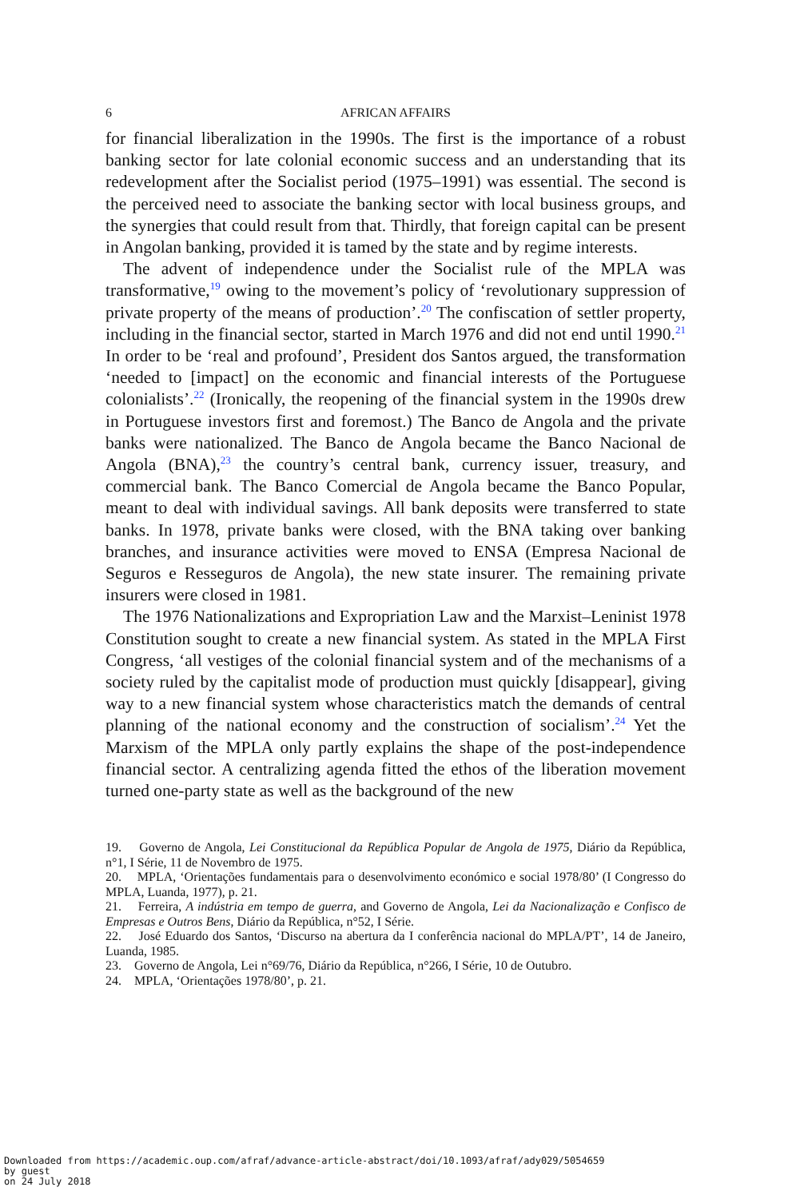6 AFRICAN AFFAIRS
for financial liberalization in the 1990s. The first is the importance of a robust banking sector for late colonial economic success and an understanding that its redevelopment after the Socialist period (1975–1991) was essential. The second is the perceived need to associate the banking sector with local business groups, and the synergies that could result from that. Thirdly, that foreign capital can be present in Angolan banking, provided it is tamed by the state and by regime interests.
The advent of independence under the Socialist rule of the MPLA was transformative,<sup>19</sup> owing to the movement’s policy of ‘revolutionary suppression of private property of the means of production’.<sup>20</sup> The confiscation of settler property, including in the financial sector, started in March 1976 and did not end until 1990.<sup>21</sup> In order to be ‘real and profound’, President dos Santos argued, the transformation ‘needed to [impact] on the economic and financial interests of the Portuguese colonialists’.<sup>22</sup> (Ironically, the reopening of the financial system in the 1990s drew in Portuguese investors first and foremost.) The Banco de Angola and the private banks were nationalized. The Banco de Angola became the Banco Nacional de Angola (BNA),<sup>23</sup> the country’s central bank, currency issuer, treasury, and commercial bank. The Banco Comercial de Angola became the Banco Popular, meant to deal with individual savings. All bank deposits were transferred to state banks. In 1978, private banks were closed, with the BNA taking over banking branches, and insurance activities were moved to ENSA (Empresa Nacional de Seguros e Resseguros de Angola), the new state insurer. The remaining private insurers were closed in 1981.
The 1976 Nationalizations and Expropriation Law and the Marxist–Leninist 1978 Constitution sought to create a new financial system. As stated in the MPLA First Congress, ‘all vestiges of the colonial financial system and of the mechanisms of a society ruled by the capitalist mode of production must quickly [disappear], giving way to a new financial system whose characteristics match the demands of central planning of the national economy and the construction of socialism’.<sup>24</sup> Yet the Marxism of the MPLA only partly explains the shape of the post-independence financial sector. A centralizing agenda fitted the ethos of the liberation movement turned one-party state as well as the background of the new
19. Governo de Angola, Lei Constitucional da República Popular de Angola de 1975, Diário da República, n°1, I Série, 11 de Novembro de 1975.
20. MPLA, ‘Orientações fundamentais para o desenvolvimento económico e social 1978/80’ (I Congresso do MPLA, Luanda, 1977), p. 21.
21. Ferreira, A indústria em tempo de guerra, and Governo de Angola, Lei da Nacionalização e Confisco de Empresas e Outros Bens, Diário da República, n°52, I Série.
22. José Eduardo dos Santos, ‘Discurso na abertura da I conferência nacional do MPLA/PT’, 14 de Janeiro, Luanda, 1985.
23. Governo de Angola, Lei n°69/76, Diário da República, n°266, I Série, 10 de Outubro.
24. MPLA, ‘Orientações 1978/80’, p. 21.
Downloaded from https://academic.oup.com/afraf/advance-article-abstract/doi/10.1093/afraf/ady029/5054659
by guest
on 24 July 2018